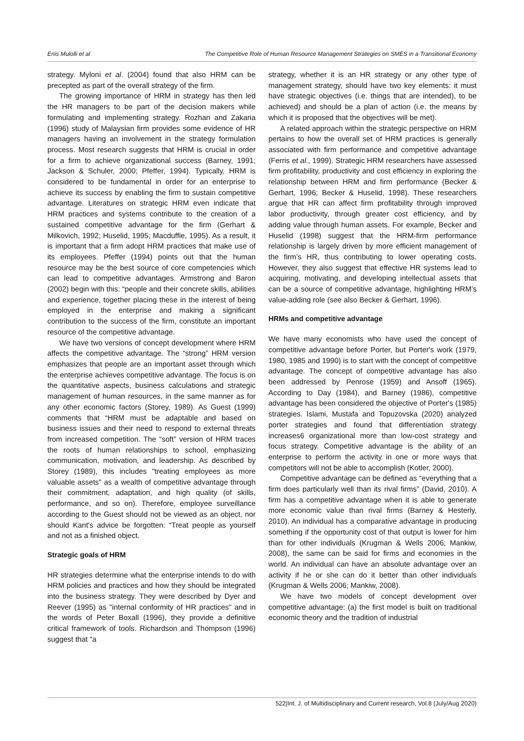Enis Mulolli et al The Competitive Role of Human Resource Management Strategies on SMES in a Transitional Economy
strategy. Myloni et al. (2004) found that also HRM can be precepted as part of the overall strategy of the firm.
The growing importance of HRM in strategy has then led the HR managers to be part of the decision makers while formulating and implementing strategy. Rozhan and Zakaria (1996) study of Malaysian firm provides some evidence of HR managers having an involvement in the strategy formulation process. Most research suggests that HRM is crucial in order for a firm to achieve organizational success (Barney, 1991; Jackson & Schuler, 2000; Pfeffer, 1994). Typically, HRM is considered to be fundamental in order for an enterprise to achieve its success by enabling the firm to sustain competitive advantage. Literatures on strategic HRM even indicate that HRM practices and systems contribute to the creation of a sustained competitive advantage for the firm (Gerhart & Milkovich, 1992; Huselid, 1995; Macduffie, 1995). As a result, it is important that a firm adopt HRM practices that make use of its employees. Pfeffer (1994) points out that the human resource may be the best source of core competencies which can lead to competitive advantages. Armstrong and Baron (2002) begin with this: “people and their concrete skills, abilities and experience, together placing these in the interest of being employed in the enterprise and making a significant contribution to the success of the firm, constitute an important resource of the competitive advantage.
We have two versions of concept development where HRM affects the competitive advantage. The “strong” HRM version emphasizes that people are an important asset through which the enterprise achieves competitive advantage. The focus is on the quantitative aspects, business calculations and strategic management of human resources, in the same manner as for any other economic factors (Storey, 1989). As Guest (1999) comments that “HRM must be adaptable and based on business issues and their need to respond to external threats from increased competition. The “soft” version of HRM traces the roots of human relationships to school, emphasizing communication, motivation, and leadership. As described by Storey (1989), this includes "treating employees as more valuable assets" as a wealth of competitive advantage through their commitment, adaptation, and high quality (of skills, performance, and so on). Therefore, employee surveillance according to the Guest should not be viewed as an object, nor should Kant's advice be forgotten: “Treat people as yourself and not as a finished object.
Strategic goals of HRM
HR strategies determine what the enterprise intends to do with HRM policies and practices and how they should be integrated into the business strategy. They were described by Dyer and Reever (1995) as "internal conformity of HR practices" and in the words of Peter Boxall (1996), they provide a definitive critical framework of tools. Richardson and Thompson (1996) suggest that “a
strategy, whether it is an HR strategy or any other type of management strategy, should have two key elements: it must have strategic objectives (i.e. things that are intended), to be achieved) and should be a plan of action (i.e. the means by which it is proposed that the objectives will be met).
A related approach within the strategic perspective on HRM pertains to how the overall set of HRM practices is generally associated with firm performance and competitive advantage (Ferris et al., 1999). Strategic HRM researchers have assessed firm profitability, productivity and cost efficiency in exploring the relationship between HRM and firm performance (Becker & Gerhart, 1996; Becker & Huselid, 1998). These researchers argue that HR can affect firm profitability through improved labor productivity, through greater cost efficiency, and by adding value through human assets. For example, Becker and Huselid (1998) suggest that the HRM-firm performance relationship is largely driven by more efficient management of the firm’s HR, thus contributing to lower operating costs. However, they also suggest that effective HR systems lead to acquiring, motivating, and developing intellectual assets that can be a source of competitive advantage, highlighting HRM’s value-adding role (see also Becker & Gerhart, 1996).
HRMs and competitive advantage
We have many economists who have used the concept of competitive advantage before Porter, but Porter's work (1979, 1980, 1985 and 1990) is to start with the concept of competitive advantage. The concept of competitive advantage has also been addressed by Penrose (1959) and Ansoff (1965). According to Day (1984), and Barney (1986), competitive advantage has been considered the objective of Porter's (1985) strategies. Islami, Mustafa and Topuzovska (2020) analyzed porter strategies and found that differentiation strategy increases6 organizational more than low-cost strategy and focus strategy. Competitive advantage is the ability of an enterprise to perform the activity in one or more ways that competitors will not be able to accomplish (Kotler, 2000).
Competitive advantage can be defined as “everything that a firm does particularly well than its rival firms” (David, 2010). A firm has a competitive advantage when it is able to generate more economic value than rival firms (Barney & Hesterly, 2010). An individual has a comparative advantage in producing something if the opportunity cost of that output is lower for him than for other individuals (Krugman & Wells 2006; Mankiw, 2008), the same can be said for firms and economies in the world. An individual can have an absolute advantage over an activity if he or she can do it better than other individuals (Krugman & Wells 2006; Mankiw, 2008).
We have two models of concept development over competitive advantage: (a) the first model is built on traditional economic theory and the tradition of industrial
522|Int. J. of Multidisciplinary and Current research, Vol.8 (July/Aug 2020)